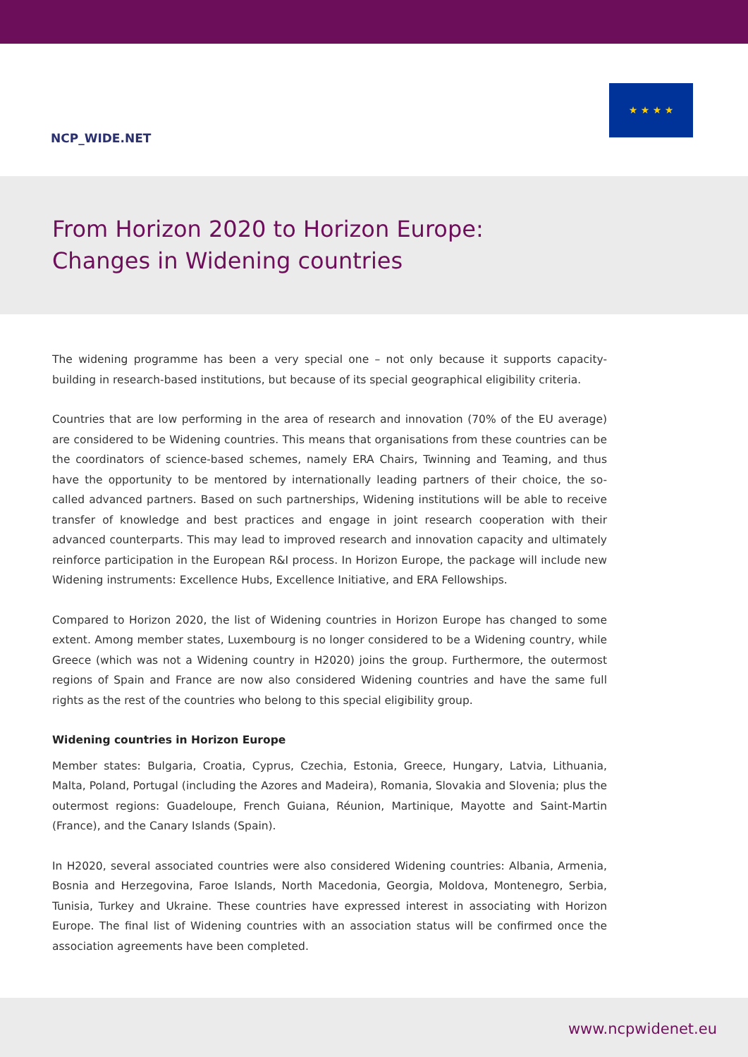NCP_WIDE.NET
★ ★ ★ ★
From Horizon 2020 to Horizon Europe:
Changes in Widening countries
The widening programme has been a very special one – not only because it supports capacity-building in research-based institutions, but because of its special geographical eligibility criteria.
Countries that are low performing in the area of research and innovation (70% of the EU average) are considered to be Widening countries. This means that organisations from these countries can be the coordinators of science-based schemes, namely ERA Chairs, Twinning and Teaming, and thus have the opportunity to be mentored by internationally leading partners of their choice, the so-called advanced partners. Based on such partnerships, Widening institutions will be able to receive transfer of knowledge and best practices and engage in joint research cooperation with their advanced counterparts. This may lead to improved research and innovation capacity and ultimately reinforce participation in the European R&I process. In Horizon Europe, the package will include new Widening instruments: Excellence Hubs, Excellence Initiative, and ERA Fellowships.
Compared to Horizon 2020, the list of Widening countries in Horizon Europe has changed to some extent. Among member states, Luxembourg is no longer considered to be a Widening country, while Greece (which was not a Widening country in H2020) joins the group. Furthermore, the outermost regions of Spain and France are now also considered Widening countries and have the same full rights as the rest of the countries who belong to this special eligibility group.
Widening countries in Horizon Europe
Member states: Bulgaria, Croatia, Cyprus, Czechia, Estonia, Greece, Hungary, Latvia, Lithuania, Malta, Poland, Portugal (including the Azores and Madeira), Romania, Slovakia and Slovenia; plus the outermost regions: Guadeloupe, French Guiana, Réunion, Martinique, Mayotte and Saint-Martin (France), and the Canary Islands (Spain).
In H2020, several associated countries were also considered Widening countries: Albania, Armenia, Bosnia and Herzegovina, Faroe Islands, North Macedonia, Georgia, Moldova, Montenegro, Serbia, Tunisia, Turkey and Ukraine. These countries have expressed interest in associating with Horizon Europe. The final list of Widening countries with an association status will be confirmed once the association agreements have been completed.
www.ncpwidenet.eu